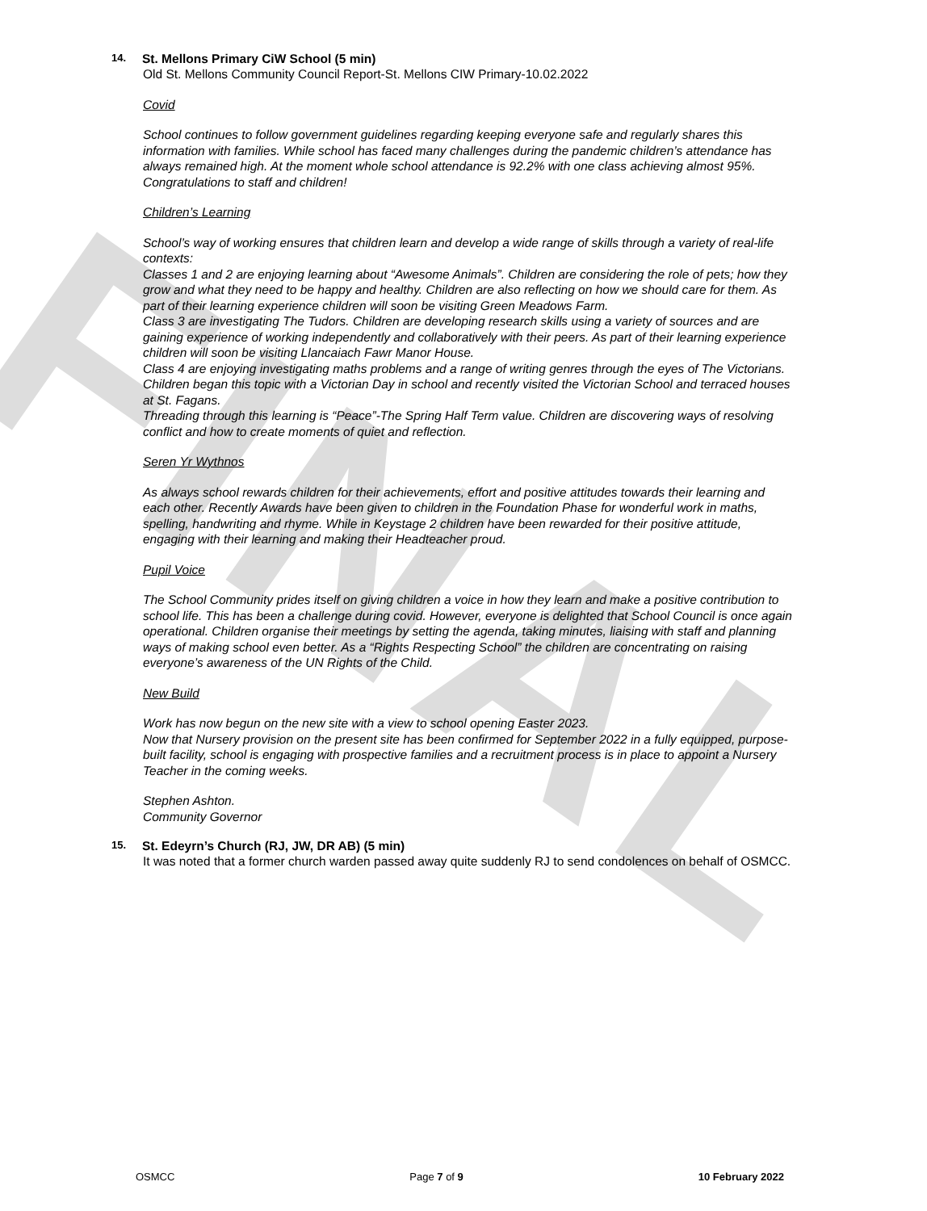FINAL
14. St. Mellons Primary CiW School (5 min)
Old St. Mellons Community Council Report-St. Mellons CIW Primary-10.02.2022
Covid
School continues to follow government guidelines regarding keeping everyone safe and regularly shares this information with families. While school has faced many challenges during the pandemic children’s attendance has always remained high. At the moment whole school attendance is 92.2% with one class achieving almost 95%. Congratulations to staff and children!
Children’s Learning
School’s way of working ensures that children learn and develop a wide range of skills through a variety of real-life contexts:
Classes 1 and 2 are enjoying learning about “Awesome Animals”. Children are considering the role of pets; how they grow and what they need to be happy and healthy. Children are also reflecting on how we should care for them. As part of their learning experience children will soon be visiting Green Meadows Farm.
Class 3 are investigating The Tudors. Children are developing research skills using a variety of sources and are gaining experience of working independently and collaboratively with their peers. As part of their learning experience children will soon be visiting Llancaiach Fawr Manor House.
Class 4 are enjoying investigating maths problems and a range of writing genres through the eyes of The Victorians. Children began this topic with a Victorian Day in school and recently visited the Victorian School and terraced houses at St. Fagans.
Threading through this learning is “Peace”-The Spring Half Term value. Children are discovering ways of resolving conflict and how to create moments of quiet and reflection.
Seren Yr Wythnos
As always school rewards children for their achievements, effort and positive attitudes towards their learning and each other. Recently Awards have been given to children in the Foundation Phase for wonderful work in maths, spelling, handwriting and rhyme. While in Keystage 2 children have been rewarded for their positive attitude, engaging with their learning and making their Headteacher proud.
Pupil Voice
The School Community prides itself on giving children a voice in how they learn and make a positive contribution to school life. This has been a challenge during covid. However, everyone is delighted that School Council is once again operational. Children organise their meetings by setting the agenda, taking minutes, liaising with staff and planning ways of making school even better. As a “Rights Respecting School” the children are concentrating on raising everyone’s awareness of the UN Rights of the Child.
New Build
Work has now begun on the new site with a view to school opening Easter 2023.
Now that Nursery provision on the present site has been confirmed for September 2022 in a fully equipped, purpose-built facility, school is engaging with prospective families and a recruitment process is in place to appoint a Nursery Teacher in the coming weeks.
Stephen Ashton.
Community Governor
15. St. Edeyrn’s Church (RJ, JW, DR AB) (5 min)
It was noted that a former church warden passed away quite suddenly RJ to send condolences on behalf of OSMCC.
OSMCC Page 7 of 9 10 February 2022